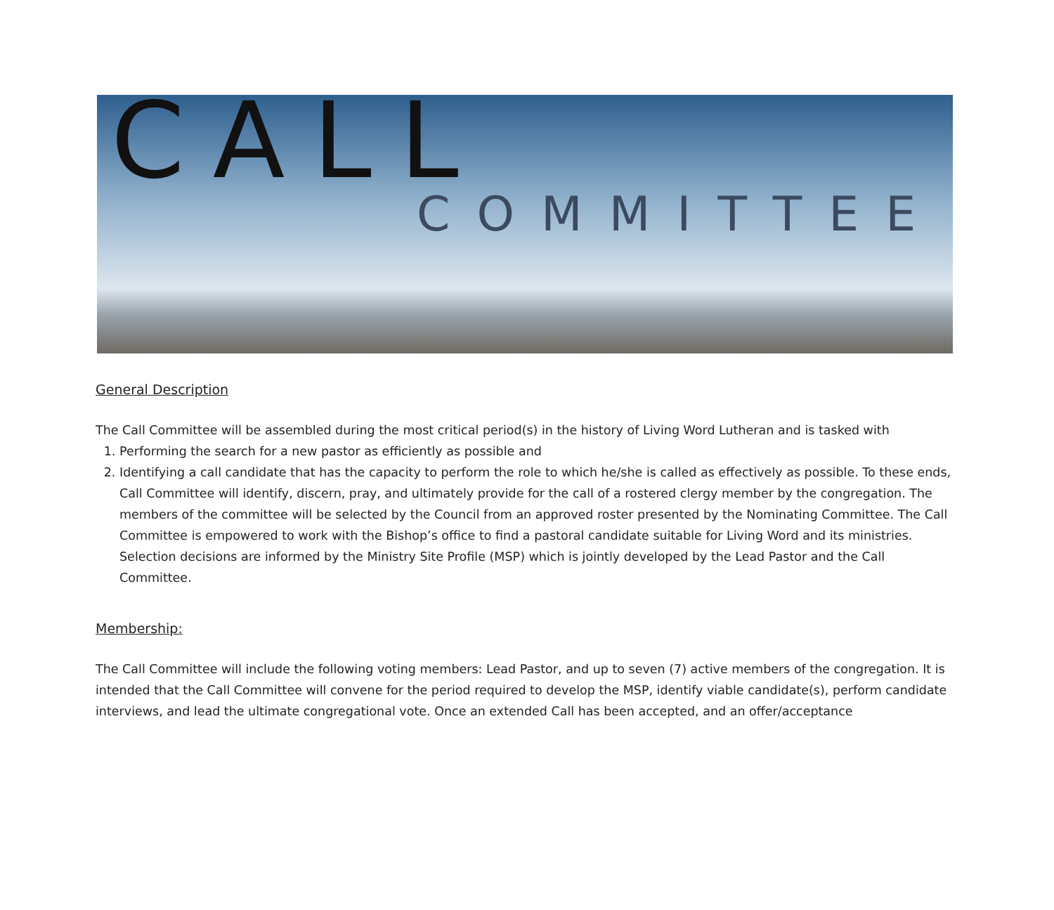CALL
COMMITTEE
General Description
The Call Committee will be assembled during the most critical period(s) in the history of Living Word Lutheran and is tasked with
1. Performing the search for a new pastor as efficiently as possible and
2. Identifying a call candidate that has the capacity to perform the role to which he/she is called as effectively as possible. To these ends, Call Committee will identify, discern, pray, and ultimately provide for the call of a rostered clergy member by the congregation. The members of the committee will be selected by the Council from an approved roster presented by the Nominating Committee. The Call Committee is empowered to work with the Bishop’s office to find a pastoral candidate suitable for Living Word and its ministries. Selection decisions are informed by the Ministry Site Profile (MSP) which is jointly developed by the Lead Pastor and the Call Committee.
Membership:
The Call Committee will include the following voting members: Lead Pastor, and up to seven (7) active members of the congregation. It is intended that the Call Committee will convene for the period required to develop the MSP, identify viable candidate(s), perform candidate interviews, and lead the ultimate congregational vote. Once an extended Call has been accepted, and an offer/acceptance